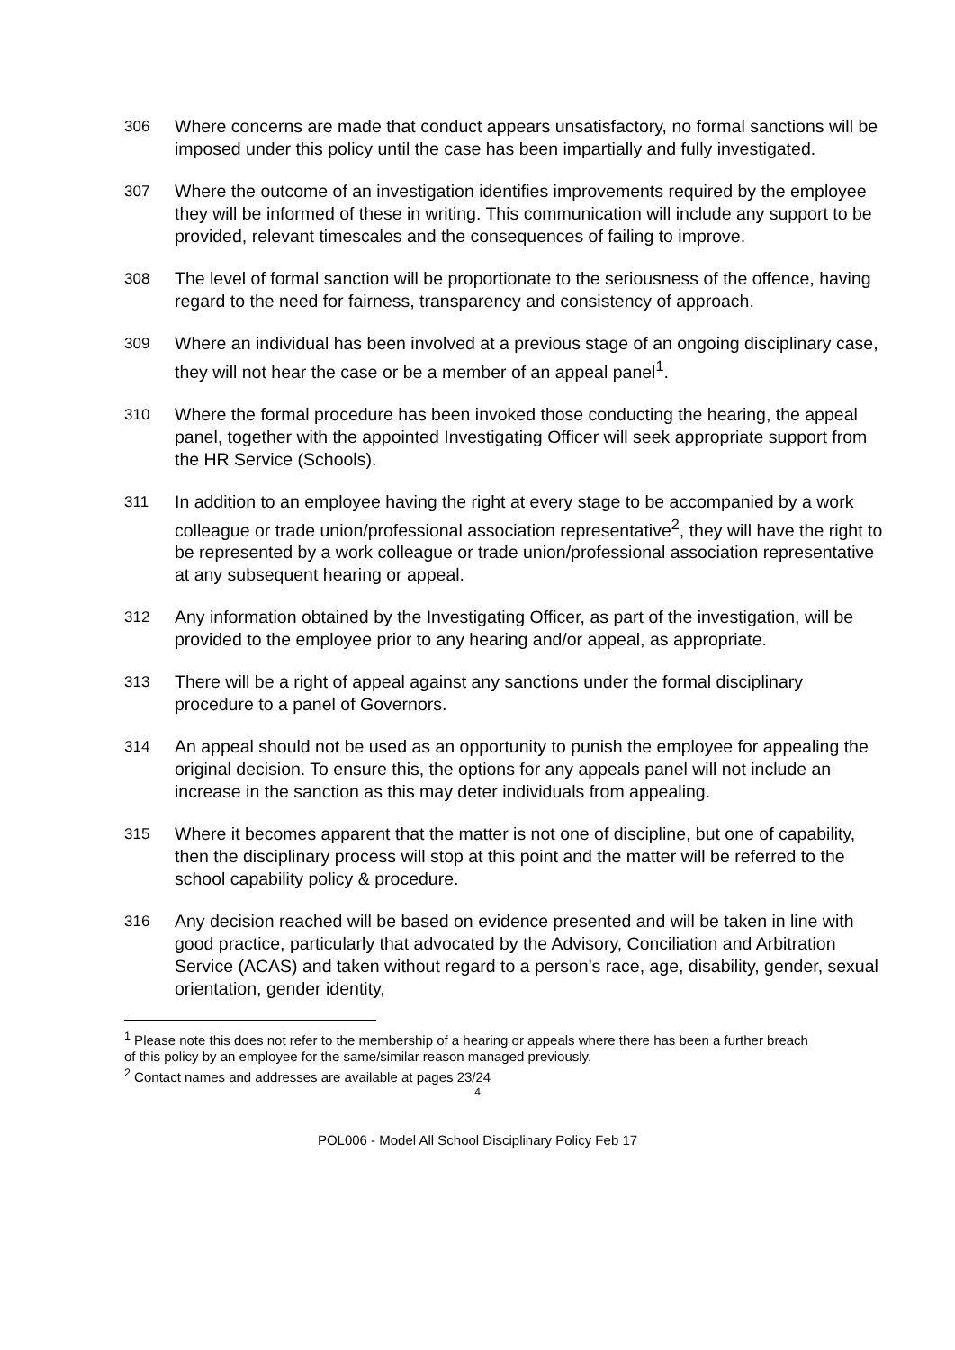306 Where concerns are made that conduct appears unsatisfactory, no formal sanctions will be imposed under this policy until the case has been impartially and fully investigated.
307 Where the outcome of an investigation identifies improvements required by the employee they will be informed of these in writing. This communication will include any support to be provided, relevant timescales and the consequences of failing to improve.
308 The level of formal sanction will be proportionate to the seriousness of the offence, having regard to the need for fairness, transparency and consistency of approach.
309 Where an individual has been involved at a previous stage of an ongoing disciplinary case, they will not hear the case or be a member of an appeal panel<sup>1</sup>.
310 Where the formal procedure has been invoked those conducting the hearing, the appeal panel, together with the appointed Investigating Officer will seek appropriate support from the HR Service (Schools).
311 In addition to an employee having the right at every stage to be accompanied by a work colleague or trade union/professional association representative<sup>2</sup>, they will have the right to be represented by a work colleague or trade union/professional association representative at any subsequent hearing or appeal.
312 Any information obtained by the Investigating Officer, as part of the investigation, will be provided to the employee prior to any hearing and/or appeal, as appropriate.
313 There will be a right of appeal against any sanctions under the formal disciplinary procedure to a panel of Governors.
314 An appeal should not be used as an opportunity to punish the employee for appealing the original decision. To ensure this, the options for any appeals panel will not include an increase in the sanction as this may deter individuals from appealing.
315 Where it becomes apparent that the matter is not one of discipline, but one of capability, then the disciplinary process will stop at this point and the matter will be referred to the school capability policy & procedure.
316 Any decision reached will be based on evidence presented and will be taken in line with good practice, particularly that advocated by the Advisory, Conciliation and Arbitration Service (ACAS) and taken without regard to a person’s race, age, disability, gender, sexual orientation, gender identity,
<sup>1</sup> Please note this does not refer to the membership of a hearing or appeals where there has been a further breach of this policy by an employee for the same/similar reason managed previously.
<sup>2</sup> Contact names and addresses are available at pages 23/24
4
POL006 - Model All School Disciplinary Policy Feb 17